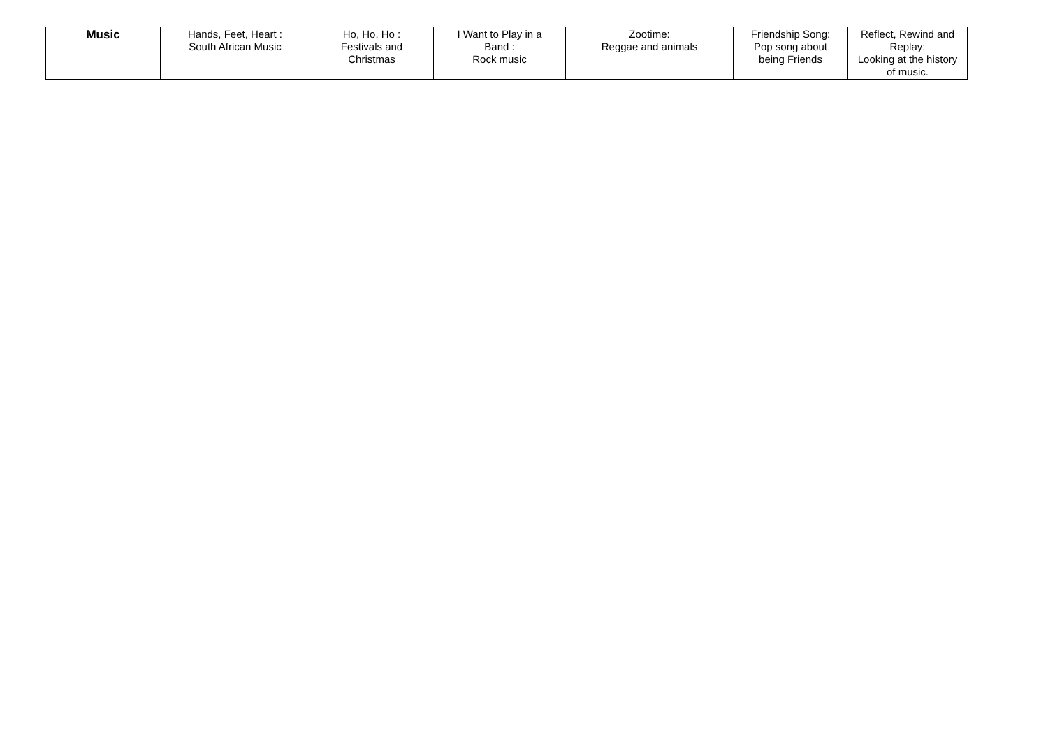| Music | Hands, Feet, Heart : South African Music | Ho, Ho, Ho : Festivals and Christmas | I Want to Play in a Band : Rock music | Zootime: Reggae and animals | Friendship Song: Pop song about being Friends | Reflect, Rewind and Replay: Looking at the history of music. |